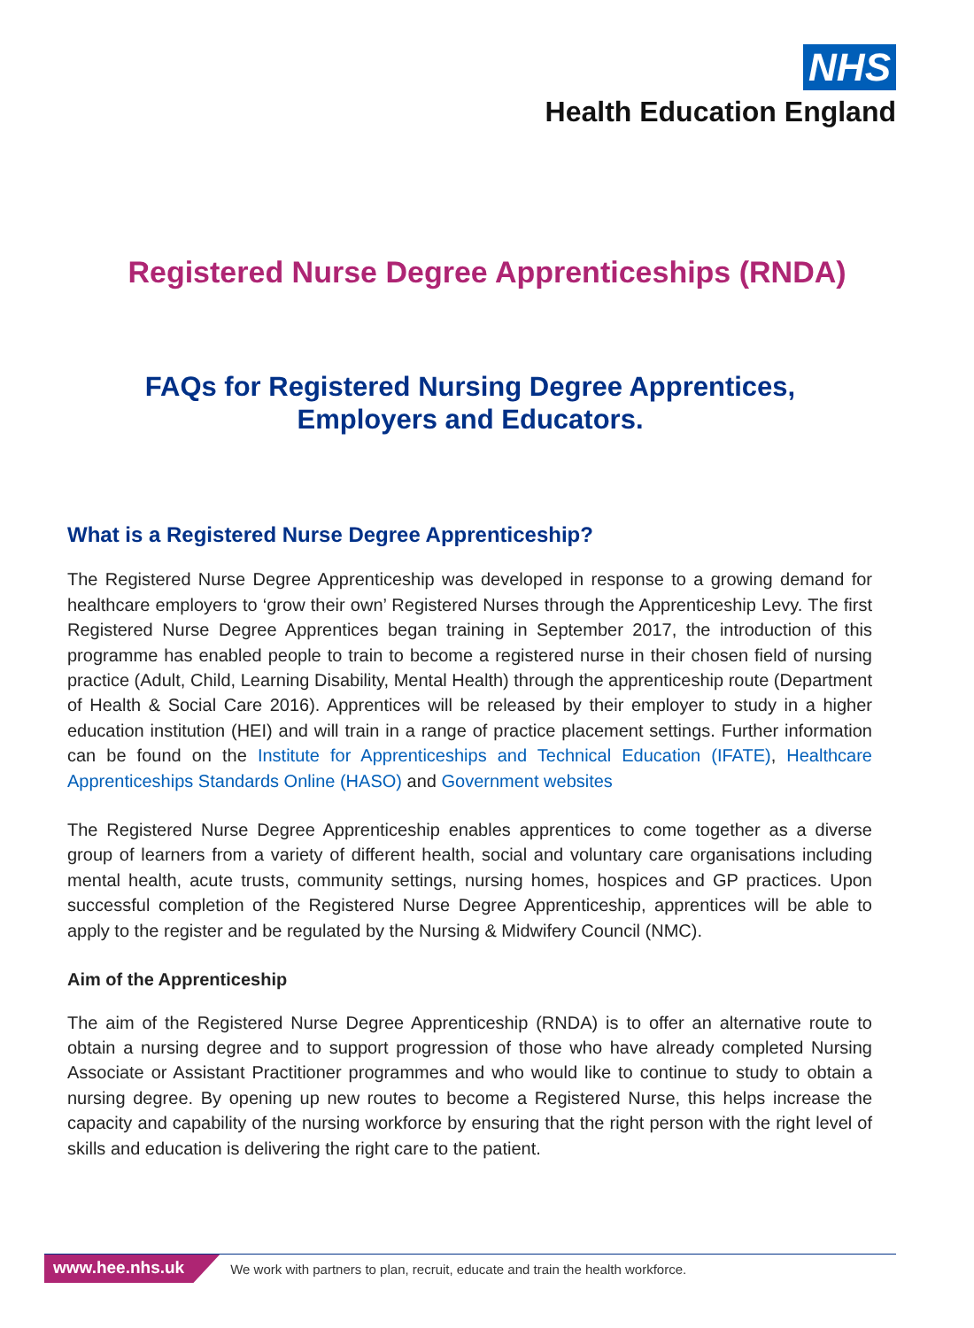NHS
Health Education England
Registered Nurse Degree Apprenticeships (RNDA)
FAQs for Registered Nursing Degree Apprentices,
Employers and Educators.
What is a Registered Nurse Degree Apprenticeship?
The Registered Nurse Degree Apprenticeship was developed in response to a growing demand for healthcare employers to ‘grow their own’ Registered Nurses through the Apprenticeship Levy. The first Registered Nurse Degree Apprentices began training in September 2017, the introduction of this programme has enabled people to train to become a registered nurse in their chosen field of nursing practice (Adult, Child, Learning Disability, Mental Health) through the apprenticeship route (Department of Health & Social Care 2016). Apprentices will be released by their employer to study in a higher education institution (HEI) and will train in a range of practice placement settings. Further information can be found on the Institute for Apprenticeships and Technical Education (IFATE), Healthcare Apprenticeships Standards Online (HASO) and Government websites
The Registered Nurse Degree Apprenticeship enables apprentices to come together as a diverse group of learners from a variety of different health, social and voluntary care organisations including mental health, acute trusts, community settings, nursing homes, hospices and GP practices. Upon successful completion of the Registered Nurse Degree Apprenticeship, apprentices will be able to apply to the register and be regulated by the Nursing & Midwifery Council (NMC).
Aim of the Apprenticeship
The aim of the Registered Nurse Degree Apprenticeship (RNDA) is to offer an alternative route to obtain a nursing degree and to support progression of those who have already completed Nursing Associate or Assistant Practitioner programmes and who would like to continue to study to obtain a nursing degree. By opening up new routes to become a Registered Nurse, this helps increase the capacity and capability of the nursing workforce by ensuring that the right person with the right level of skills and education is delivering the right care to the patient.
www.hee.nhs.uk We work with partners to plan, recruit, educate and train the health workforce.